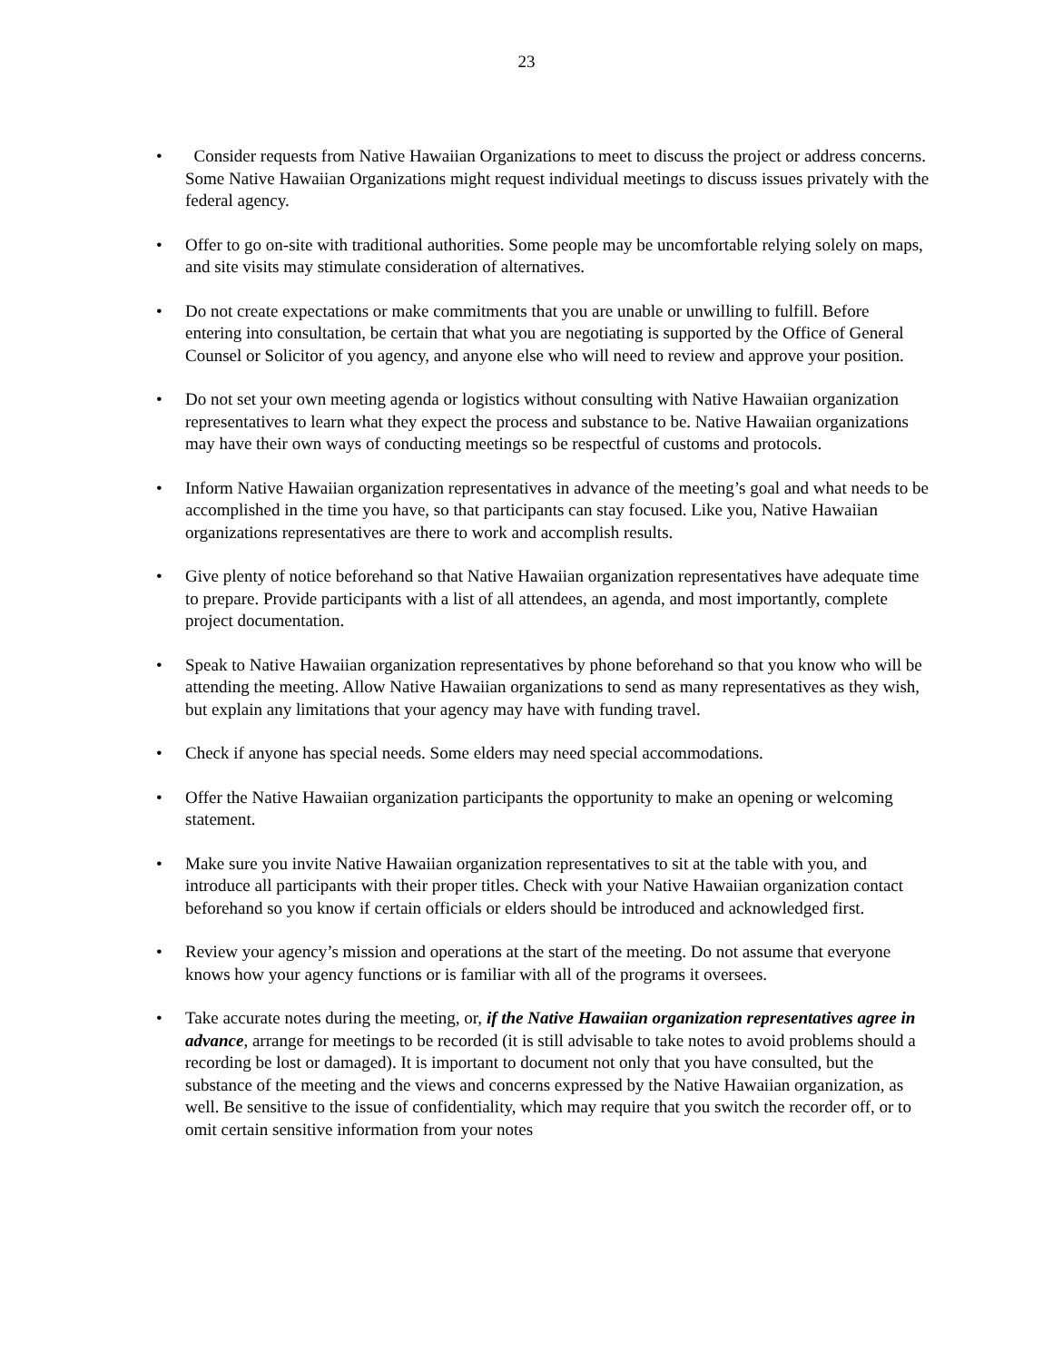23
• Consider requests from Native Hawaiian Organizations to meet to discuss the project or address concerns. Some Native Hawaiian Organizations might request individual meetings to discuss issues privately with the federal agency.
• Offer to go on-site with traditional authorities. Some people may be uncomfortable relying solely on maps, and site visits may stimulate consideration of alternatives.
• Do not create expectations or make commitments that you are unable or unwilling to fulfill. Before entering into consultation, be certain that what you are negotiating is supported by the Office of General Counsel or Solicitor of you agency, and anyone else who will need to review and approve your position.
• Do not set your own meeting agenda or logistics without consulting with Native Hawaiian organization representatives to learn what they expect the process and substance to be. Native Hawaiian organizations may have their own ways of conducting meetings so be respectful of customs and protocols.
• Inform Native Hawaiian organization representatives in advance of the meeting’s goal and what needs to be accomplished in the time you have, so that participants can stay focused. Like you, Native Hawaiian organizations representatives are there to work and accomplish results.
• Give plenty of notice beforehand so that Native Hawaiian organization representatives have adequate time to prepare. Provide participants with a list of all attendees, an agenda, and most importantly, complete project documentation.
• Speak to Native Hawaiian organization representatives by phone beforehand so that you know who will be attending the meeting. Allow Native Hawaiian organizations to send as many representatives as they wish, but explain any limitations that your agency may have with funding travel.
• Check if anyone has special needs. Some elders may need special accommodations.
• Offer the Native Hawaiian organization participants the opportunity to make an opening or welcoming statement.
• Make sure you invite Native Hawaiian organization representatives to sit at the table with you, and introduce all participants with their proper titles. Check with your Native Hawaiian organization contact beforehand so you know if certain officials or elders should be introduced and acknowledged first.
• Review your agency’s mission and operations at the start of the meeting. Do not assume that everyone knows how your agency functions or is familiar with all of the programs it oversees.
• Take accurate notes during the meeting, or, if the Native Hawaiian organization representatives agree in advance, arrange for meetings to be recorded (it is still advisable to take notes to avoid problems should a recording be lost or damaged). It is important to document not only that you have consulted, but the substance of the meeting and the views and concerns expressed by the Native Hawaiian organization, as well. Be sensitive to the issue of confidentiality, which may require that you switch the recorder off, or to omit certain sensitive information from your notes